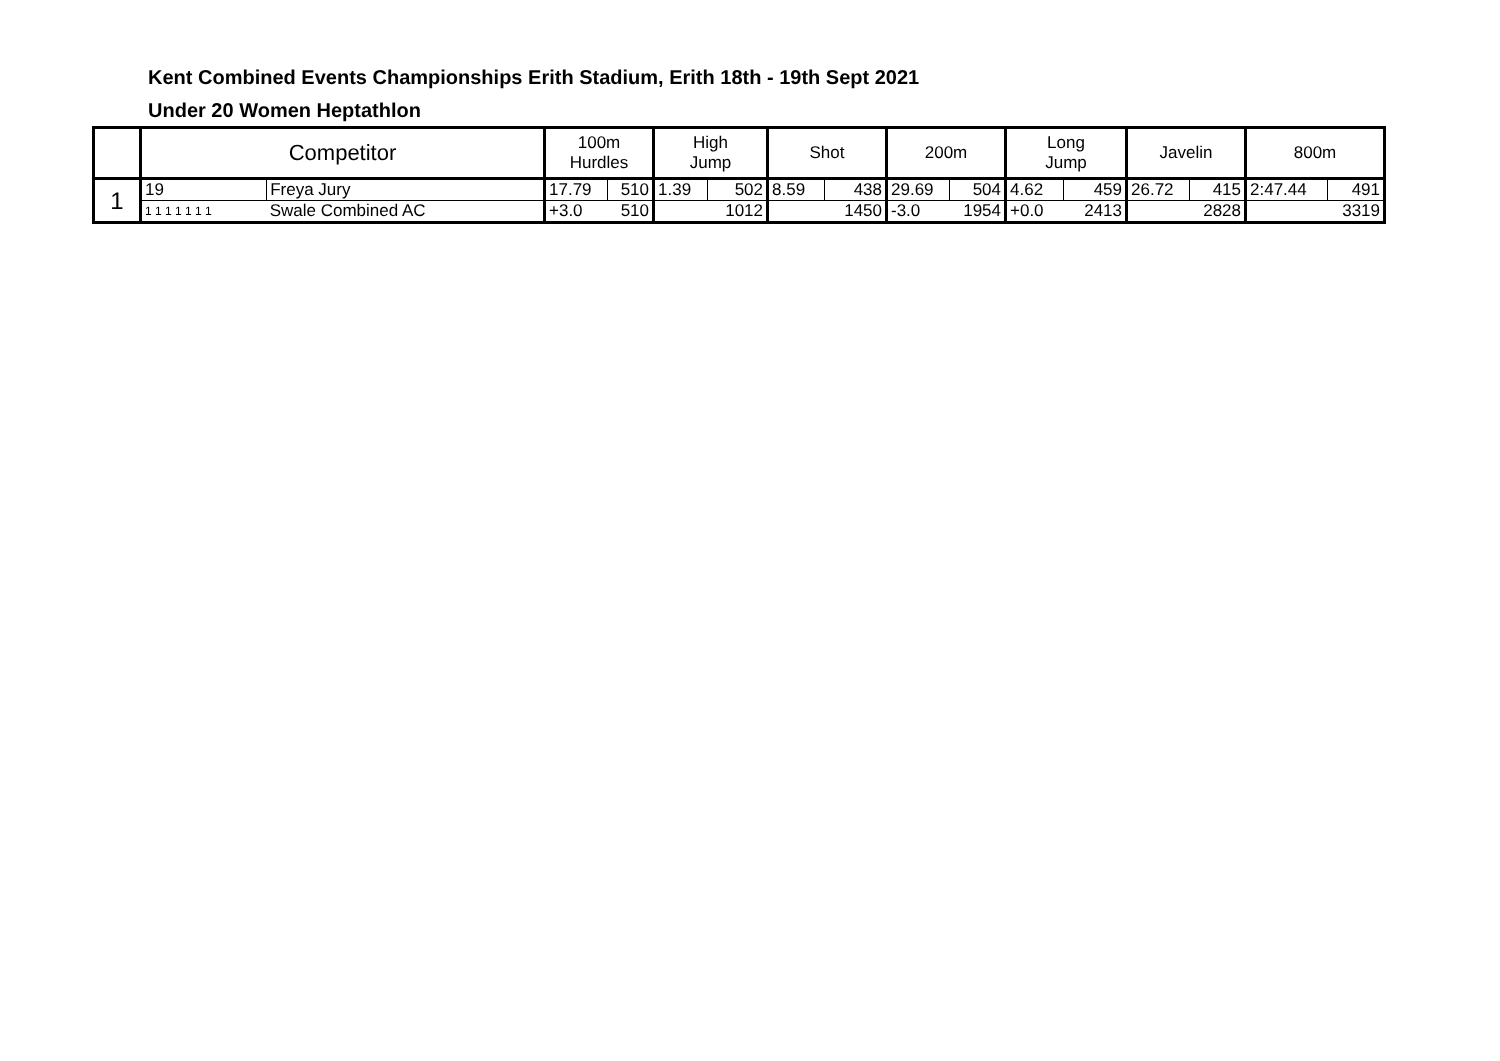Kent Combined Events Championships Erith Stadium, Erith 18th - 19th Sept 2021
Under 20 Women Heptathlon
| | Competitor | | 100m Hurdles | | High Jump | | Shot | | 200m | | Long Jump | | Javelin | | 800m | |
| --- | --- | --- | --- | --- | --- | --- | --- | --- | --- | --- | --- | --- | --- | --- | --- | --- |
| 1 | 19 | Freya Jury | 17.79 | 510 | 1.39 | 502 | 8.59 | 438 | 29.69 | 504 | 4.62 | 459 | 26.72 | 415 | 2:47.44 | 491 |
| | 1 1 1 1 1 1 1 | Swale Combined AC | +3.0 | 510 | | 1012 | | 1450 | -3.0 | 1954 | +0.0 | 2413 | | 2828 | | 3319 |